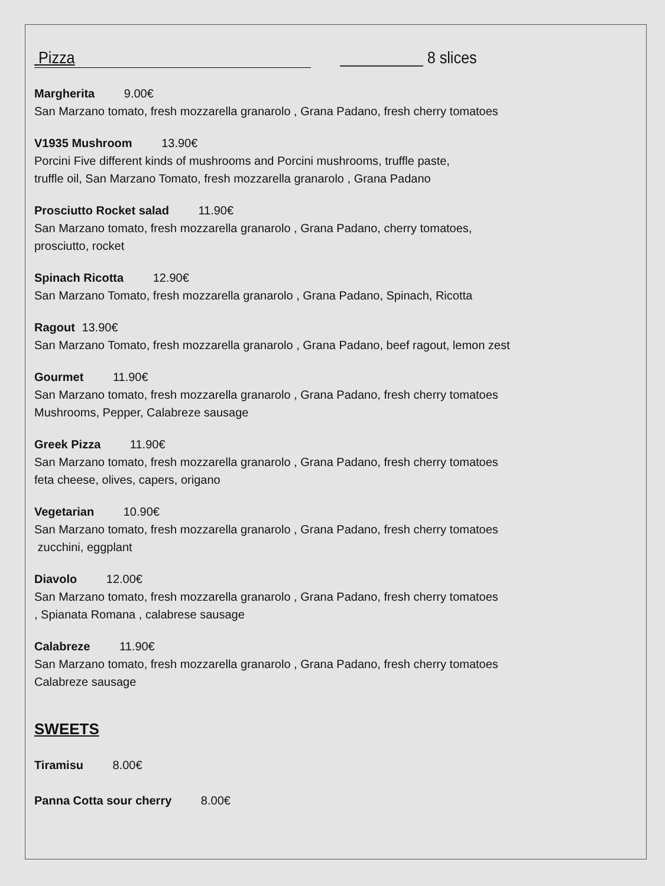Pizza __________ 8 slices
Margherita 9.00€
San Marzano tomato, fresh mozzarella granarolo , Grana Padano, fresh cherry tomatoes
V1935 Mushroom 13.90€
Porcini Five different kinds of mushrooms and Porcini mushrooms, truffle paste,
truffle oil, San Marzano Tomato, fresh mozzarella granarolo , Grana Padano
Prosciutto Rocket salad 11.90€
San Marzano tomato, fresh mozzarella granarolo , Grana Padano, cherry tomatoes,
prosciutto, rocket
Spinach Ricotta 12.90€
San Marzano Tomato, fresh mozzarella granarolo , Grana Padano, Spinach, Ricotta
Ragout 13.90€
San Marzano Tomato, fresh mozzarella granarolo , Grana Padano, beef ragout, lemon zest
Gourmet 11.90€
San Marzano tomato, fresh mozzarella granarolo , Grana Padano, fresh cherry tomatoes
Mushrooms, Pepper, Calabreze sausage
Greek Pizza 11.90€
San Marzano tomato, fresh mozzarella granarolo , Grana Padano, fresh cherry tomatoes
feta cheese, olives, capers, origano
Vegetarian 10.90€
San Marzano tomato, fresh mozzarella granarolo , Grana Padano, fresh cherry tomatoes
zucchini, eggplant
Diavolo 12.00€
San Marzano tomato, fresh mozzarella granarolo , Grana Padano, fresh cherry tomatoes
, Spianata Romana , calabrese sausage
Calabreze 11.90€
San Marzano tomato, fresh mozzarella granarolo , Grana Padano, fresh cherry tomatoes
Calabreze sausage
SWEETS
Tiramisu 8.00€
Panna Cotta sour cherry 8.00€